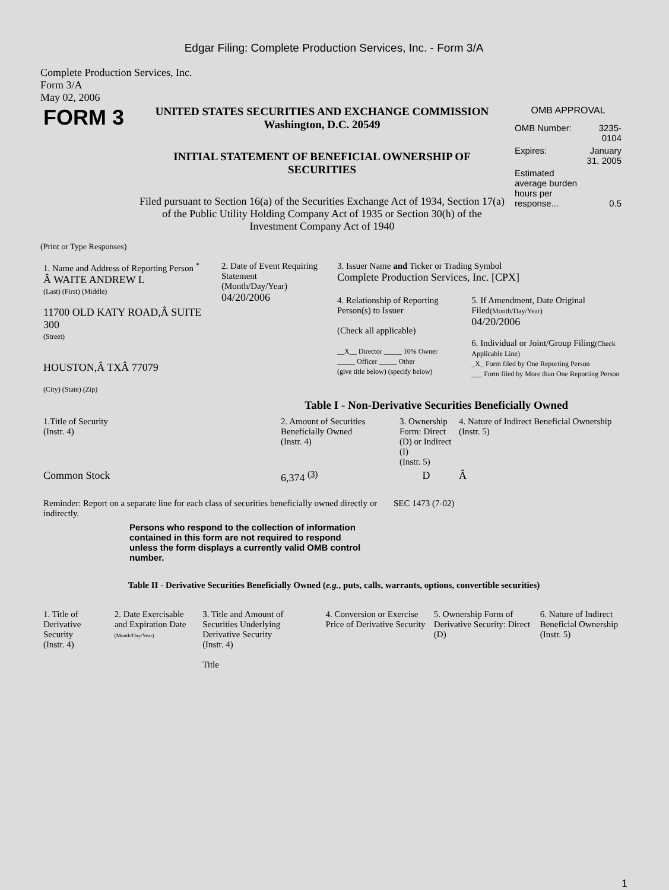Edgar Filing: Complete Production Services, Inc. - Form 3/A
Complete Production Services, Inc.
Form 3/A
May 02, 2006
| FORM 3 | UNITED STATES SECURITIES AND EXCHANGE COMMISSION Washington, D.C. 20549 INITIAL STATEMENT OF BENEFICIAL OWNERSHIP OF SECURITIES Filed pursuant to Section 16(a) of the Securities Exchange Act of 1934, Section 17(a) of the Public Utility Holding Company Act of 1935 or Section 30(h) of the Investment Company Act of 1940 | OMB APPROVAL / OMB Number: / 3235-0104 / / Expires: / January 31, 2005 / / Estimated average burden hours per response... / 0.5 / |
(Print or Type Responses)
| 1. Name and Address of Reporting Person <sup>*</sup> Â WAITE ANDREW L (Last) (First) (Middle) 11700 OLD KATY ROAD,Â SUITE 300 (Street) HOUSTON,Â TXÂ 77079 (City) (State) (Zip) | 2. Date of Event Requiring Statement (Month/Day/Year) 04/20/2006 | 3. Issuer Name and Ticker or Trading Symbol Complete Production Services, Inc. [CPX] / 4. Relationship of Reporting Person(s) to Issuer (Check all applicable) __X__ Director _____ 10% Owner _____ Officer _____ Other (give title below) (specify below) / 5. If Amendment, Date Original Filed (Month/Day/Year) 04/20/2006 6. Individual or Joint/Group Filing (Check Applicable Line) _X_ Form filed by One Reporting Person ___ Form filed by More than One Reporting Person / |
Table I - Non-Derivative Securities Beneficially Owned
| 1.Title of Security (Instr. 4) | 2. Amount of Securities Beneficially Owned (Instr. 4) | 3. Ownership Form: Direct (D) or Indirect (I) (Instr. 5) | 4. Nature of Indirect Beneficial Ownership (Instr. 5) |
| --- | --- | --- | --- |
| Common Stock | 6,374 <sup>(3)</sup> | D | Â |
| Reminder: Report on a separate line for each class of securities beneficially owned directly or indirectly. | SEC 1473 (7-02) |
Persons who respond to the collection of information contained in this form are not required to respond unless the form displays a currently valid OMB control number.
Table II - Derivative Securities Beneficially Owned (e.g., puts, calls, warrants, options, convertible securities)
| 1. Title of Derivative Security (Instr. 4) | 2. Date Exercisable and Expiration Date (Month/Day/Year) | 3. Title and Amount of Securities Underlying Derivative Security (Instr. 4) Title | 4. Conversion or Exercise Price of Derivative Security | 5. Ownership Form of Derivative Security: Direct (D) | 6. Nature of Indirect Beneficial Ownership (Instr. 5) |
| --- | --- | --- | --- | --- | --- |
1